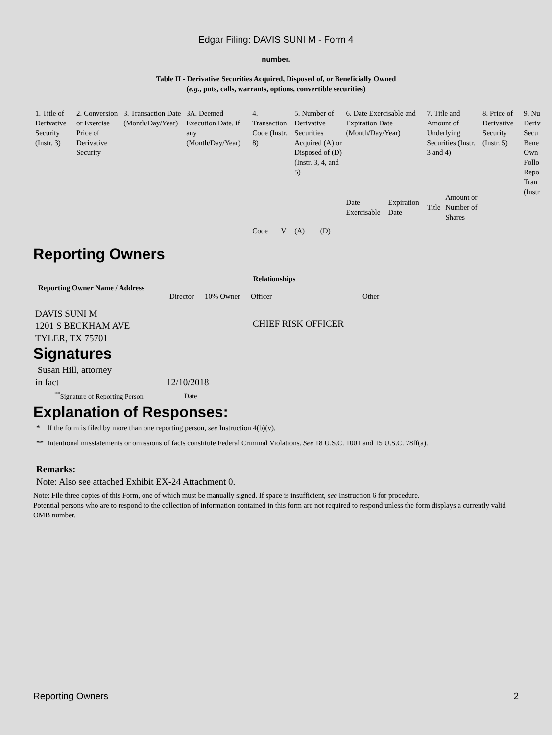Edgar Filing: DAVIS SUNI M - Form 4
number.
Table II - Derivative Securities Acquired, Disposed of, or Beneficially Owned
(e.g., puts, calls, warrants, options, convertible securities)
| 1. Title of Derivative Security (Instr. 3) | 2. Conversion or Exercise Price of Derivative Security | 3. Transaction Date (Month/Day/Year) | 3A. Deemed Execution Date, if any (Month/Day/Year) | 4. Transaction Code (Instr. 8) | | 5. Number of Derivative Securities Acquired (A) or Disposed of (D) (Instr. 3, 4, and 5) | | 6. Date Exercisable and Expiration Date (Month/Day/Year) | | 7. Title and Amount of Underlying Securities (Instr. 3 and 4) | | 8. Price of Derivative Security (Instr. 5) | 9. Nu Deriv Secu Bene Own Follo Repo Tran (Instr |
| | | | | Code | V | (A) | (D) | Date Exercisable | Expiration Date | Title | Amount or Number of Shares | | |
Reporting Owners
| Reporting Owner Name / Address | Relationships | | | |
| --- | --- | --- | --- | --- |
| | Director | 10% Owner | Officer | Other |
| DAVIS SUNI M 1201 S BECKHAM AVE TYLER, TX 75701 | | | CHIEF RISK OFFICER | |
Signatures
| Susan Hill, attorney in fact | 12/10/2018 |
| <sup>**</sup> Signature of Reporting Person | Date |
Explanation of Responses:
* If the form is filed by more than one reporting person, see Instruction 4(b)(v).
** Intentional misstatements or omissions of facts constitute Federal Criminal Violations. See 18 U.S.C. 1001 and 15 U.S.C. 78ff(a).
Remarks:
Note: Also see attached Exhibit EX-24 Attachment 0.
Note: File three copies of this Form, one of which must be manually signed. If space is insufficient, see Instruction 6 for procedure.
Potential persons who are to respond to the collection of information contained in this form are not required to respond unless the form displays a currently valid OMB number.
Reporting Owners 2